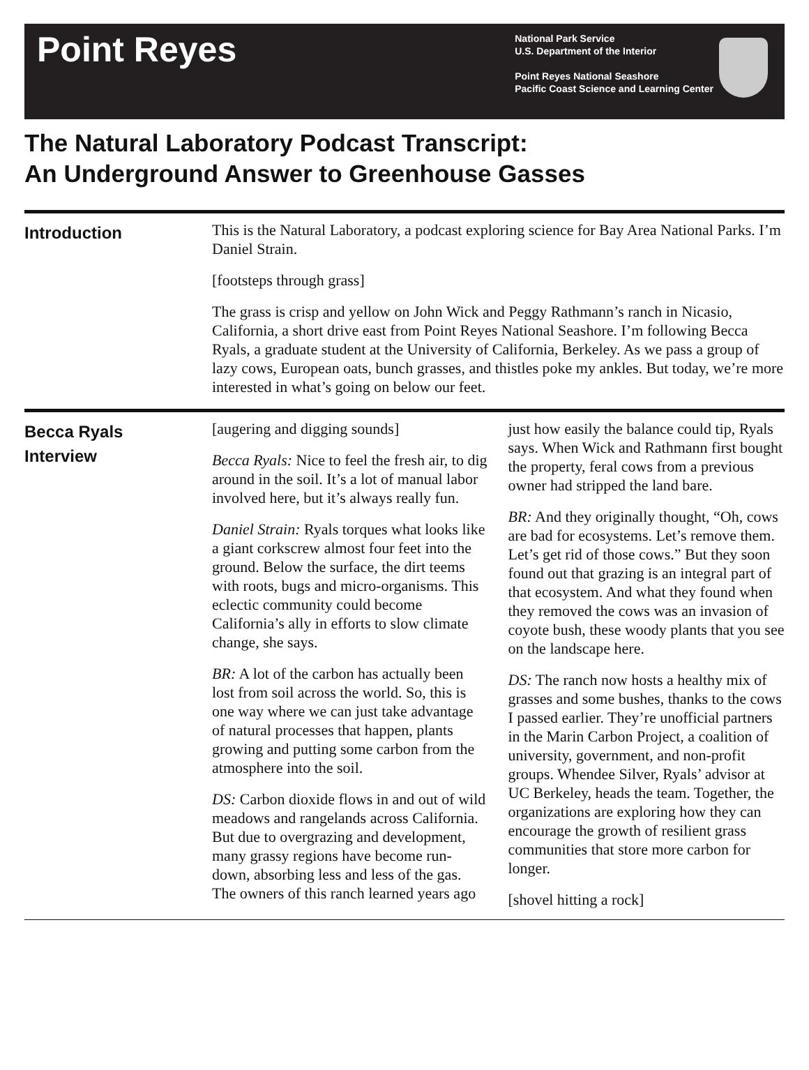Point Reyes
National Park Service
U.S. Department of the Interior
Point Reyes National Seashore
Pacific Coast Science and Learning Center
The Natural Laboratory Podcast Transcript:
An Underground Answer to Greenhouse Gasses
Introduction
This is the Natural Laboratory, a podcast exploring science for Bay Area National Parks. I’m Daniel Strain.
[footsteps through grass]
The grass is crisp and yellow on John Wick and Peggy Rathmann’s ranch in Nicasio, California, a short drive east from Point Reyes National Seashore. I’m following Becca Ryals, a graduate student at the University of California, Berkeley. As we pass a group of lazy cows, European oats, bunch grasses, and thistles poke my ankles. But today, we’re more interested in what’s going on below our feet.
Becca Ryals
Interview
[augering and digging sounds]
Becca Ryals: Nice to feel the fresh air, to dig around in the soil. It’s a lot of manual labor involved here, but it’s always really fun.
Daniel Strain: Ryals torques what looks like a giant corkscrew almost four feet into the ground. Below the surface, the dirt teems with roots, bugs and micro-organisms. This eclectic community could become California’s ally in efforts to slow climate change, she says.
BR: A lot of the carbon has actually been lost from soil across the world. So, this is one way where we can just take advantage of natural processes that happen, plants growing and putting some carbon from the atmosphere into the soil.
DS: Carbon dioxide flows in and out of wild meadows and rangelands across California. But due to overgrazing and development, many grassy regions have become run-down, absorbing less and less of the gas. The owners of this ranch learned years ago just how easily the balance could tip, Ryals says. When Wick and Rathmann first bought the property, feral cows from a previous owner had stripped the land bare.
BR: And they originally thought, “Oh, cows are bad for ecosystems. Let’s remove them. Let’s get rid of those cows.” But they soon found out that grazing is an integral part of that ecosystem. And what they found when they removed the cows was an invasion of coyote bush, these woody plants that you see on the landscape here.
DS: The ranch now hosts a healthy mix of grasses and some bushes, thanks to the cows I passed earlier. They’re unofficial partners in the Marin Carbon Project, a coalition of university, government, and non-profit groups. Whendee Silver, Ryals’ advisor at UC Berkeley, heads the team. Together, the organizations are exploring how they can encourage the growth of resilient grass communities that store more carbon for longer.
[shovel hitting a rock]